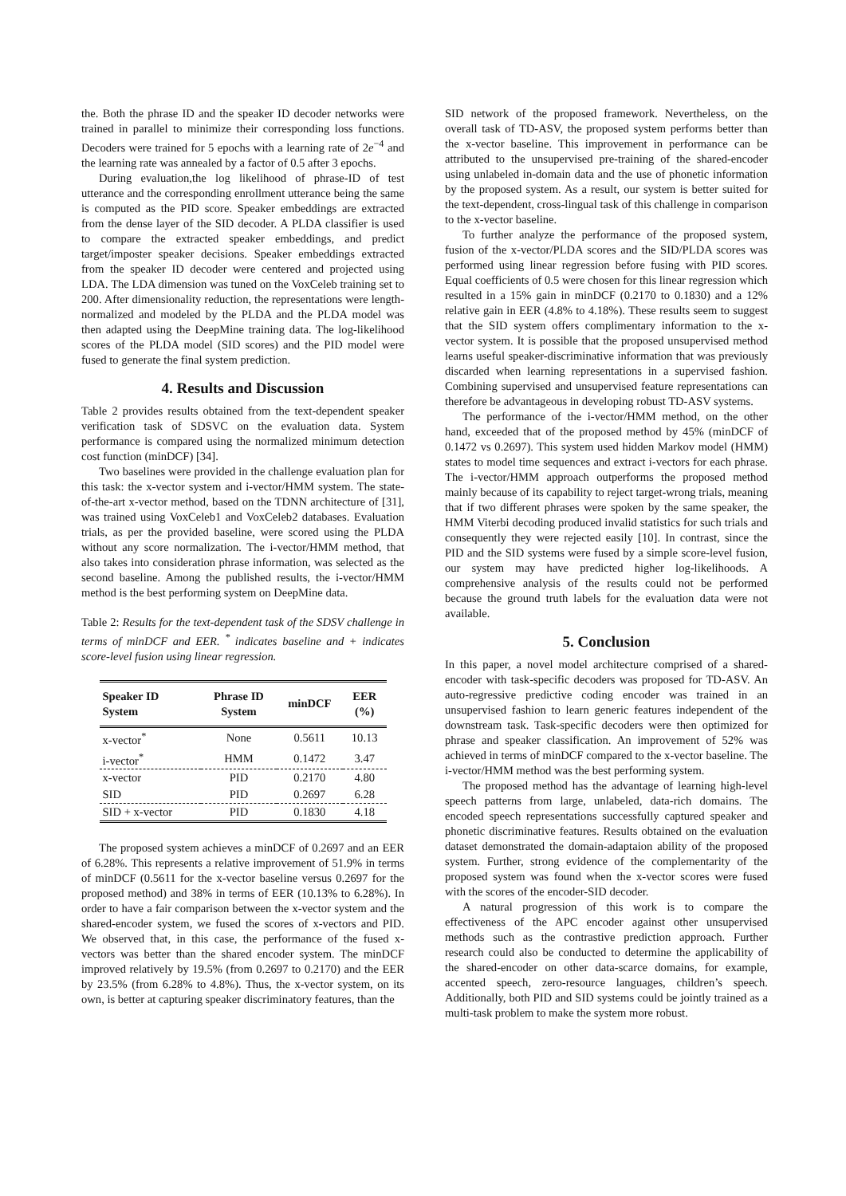the. Both the phrase ID and the speaker ID decoder networks were trained in parallel to minimize their corresponding loss functions. Decoders were trained for 5 epochs with a learning rate of 2e<sup>−4</sup> and the learning rate was annealed by a factor of 0.5 after 3 epochs.
During evaluation,the log likelihood of phrase-ID of test utterance and the corresponding enrollment utterance being the same is computed as the PID score. Speaker embeddings are extracted from the dense layer of the SID decoder. A PLDA classifier is used to compare the extracted speaker embeddings, and predict target/imposter speaker decisions. Speaker embeddings extracted from the speaker ID decoder were centered and projected using LDA. The LDA dimension was tuned on the VoxCeleb training set to 200. After dimensionality reduction, the representations were length-normalized and modeled by the PLDA and the PLDA model was then adapted using the DeepMine training data. The log-likelihood scores of the PLDA model (SID scores) and the PID model were fused to generate the final system prediction.
4. Results and Discussion
Table 2 provides results obtained from the text-dependent speaker verification task of SDSVC on the evaluation data. System performance is compared using the normalized minimum detection cost function (minDCF) [34].
Two baselines were provided in the challenge evaluation plan for this task: the x-vector system and i-vector/HMM system. The state-of-the-art x-vector method, based on the TDNN architecture of [31], was trained using VoxCeleb1 and VoxCeleb2 databases. Evaluation trials, as per the provided baseline, were scored using the PLDA without any score normalization. The i-vector/HMM method, that also takes into consideration phrase information, was selected as the second baseline. Among the published results, the i-vector/HMM method is the best performing system on DeepMine data.
Table 2: Results for the text-dependent task of the SDSV challenge in terms of minDCF and EER. <sup>*</sup> indicates baseline and + indicates score-level fusion using linear regression.
| Speaker ID System | Phrase ID System | minDCF | EER (%) |
| --- | --- | --- | --- |
| x-vector<sup>*</sup> | None | 0.5611 | 10.13 |
| i-vector<sup>*</sup> | HMM | 0.1472 | 3.47 |
| x-vector | PID | 0.2170 | 4.80 |
| SID | PID | 0.2697 | 6.28 |
| SID + x-vector | PID | 0.1830 | 4.18 |
The proposed system achieves a minDCF of 0.2697 and an EER of 6.28%. This represents a relative improvement of 51.9% in terms of minDCF (0.5611 for the x-vector baseline versus 0.2697 for the proposed method) and 38% in terms of EER (10.13% to 6.28%). In order to have a fair comparison between the x-vector system and the shared-encoder system, we fused the scores of x-vectors and PID. We observed that, in this case, the performance of the fused x-vectors was better than the shared encoder system. The minDCF improved relatively by 19.5% (from 0.2697 to 0.2170) and the EER by 23.5% (from 6.28% to 4.8%). Thus, the x-vector system, on its own, is better at capturing speaker discriminatory features, than the
SID network of the proposed framework. Nevertheless, on the overall task of TD-ASV, the proposed system performs better than the x-vector baseline. This improvement in performance can be attributed to the unsupervised pre-training of the shared-encoder using unlabeled in-domain data and the use of phonetic information by the proposed system. As a result, our system is better suited for the text-dependent, cross-lingual task of this challenge in comparison to the x-vector baseline.
To further analyze the performance of the proposed system, fusion of the x-vector/PLDA scores and the SID/PLDA scores was performed using linear regression before fusing with PID scores. Equal coefficients of 0.5 were chosen for this linear regression which resulted in a 15% gain in minDCF (0.2170 to 0.1830) and a 12% relative gain in EER (4.8% to 4.18%). These results seem to suggest that the SID system offers complimentary information to the x-vector system. It is possible that the proposed unsupervised method learns useful speaker-discriminative information that was previously discarded when learning representations in a supervised fashion. Combining supervised and unsupervised feature representations can therefore be advantageous in developing robust TD-ASV systems.
The performance of the i-vector/HMM method, on the other hand, exceeded that of the proposed method by 45% (minDCF of 0.1472 vs 0.2697). This system used hidden Markov model (HMM) states to model time sequences and extract i-vectors for each phrase. The i-vector/HMM approach outperforms the proposed method mainly because of its capability to reject target-wrong trials, meaning that if two different phrases were spoken by the same speaker, the HMM Viterbi decoding produced invalid statistics for such trials and consequently they were rejected easily [10]. In contrast, since the PID and the SID systems were fused by a simple score-level fusion, our system may have predicted higher log-likelihoods. A comprehensive analysis of the results could not be performed because the ground truth labels for the evaluation data were not available.
5. Conclusion
In this paper, a novel model architecture comprised of a shared-encoder with task-specific decoders was proposed for TD-ASV. An auto-regressive predictive coding encoder was trained in an unsupervised fashion to learn generic features independent of the downstream task. Task-specific decoders were then optimized for phrase and speaker classification. An improvement of 52% was achieved in terms of minDCF compared to the x-vector baseline. The i-vector/HMM method was the best performing system.
The proposed method has the advantage of learning high-level speech patterns from large, unlabeled, data-rich domains. The encoded speech representations successfully captured speaker and phonetic discriminative features. Results obtained on the evaluation dataset demonstrated the domain-adaptaion ability of the proposed system. Further, strong evidence of the complementarity of the proposed system was found when the x-vector scores were fused with the scores of the encoder-SID decoder.
A natural progression of this work is to compare the effectiveness of the APC encoder against other unsupervised methods such as the contrastive prediction approach. Further research could also be conducted to determine the applicability of the shared-encoder on other data-scarce domains, for example, accented speech, zero-resource languages, children’s speech. Additionally, both PID and SID systems could be jointly trained as a multi-task problem to make the system more robust.